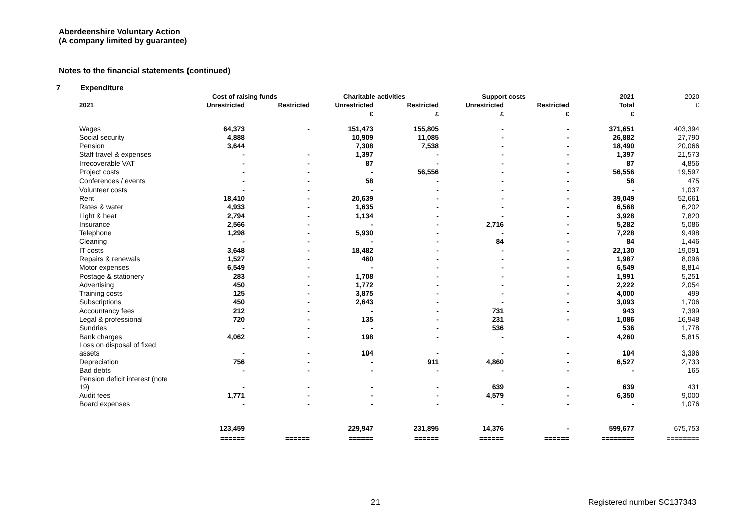Aberdeenshire Voluntary Action
(A company limited by guarantee)
Notes to the financial statements (continued)
7 Expenditure
| | Cost of raising funds | | Charitable activities | | Support costs | | 2021 | 2020 |
| --- | --- | --- | --- | --- | --- | --- | --- | --- |
| 2021 | Unrestricted | Restricted | Unrestricted | Restricted | Unrestricted | Restricted | Total | £ |
| | | | £ | £ | £ | £ | £ | |
| Wages | 64,373 | - | 151,473 | 155,805 | - | - | 371,651 | 403,394 |
| Social security | 4,888 | | 10,909 | 11,085 | - | - | 26,882 | 27,790 |
| Pension | 3,644 | | 7,308 | 7,538 | - | - | 18,490 | 20,066 |
| Staff travel & expenses | - | - | 1,397 | - | - | - | 1,397 | 21,573 |
| Irrecoverable VAT | - | - | 87 | - | - | - | 87 | 4,856 |
| Project costs | - | - | - | 56,556 | - | - | 56,556 | 19,597 |
| Conferences / events | - | - | 58 | - | - | - | 58 | 475 |
| Volunteer costs | - | - | - | - | - | - | - | 1,037 |
| Rent | 18,410 | - | 20,639 | - | - | - | 39,049 | 52,661 |
| Rates & water | 4,933 | - | 1,635 | - | - | - | 6,568 | 6,202 |
| Light & heat | 2,794 | - | 1,134 | - | - | - | 3,928 | 7,820 |
| Insurance | 2,566 | - | - | - | 2,716 | - | 5,282 | 5,086 |
| Telephone | 1,298 | - | 5,930 | - | - | - | 7,228 | 9,498 |
| Cleaning | - | - | - | - | 84 | - | 84 | 1,446 |
| IT costs | 3,648 | - | 18,482 | - | - | - | 22,130 | 19,091 |
| Repairs & renewals | 1,527 | - | 460 | - | - | - | 1,987 | 8,096 |
| Motor expenses | 6,549 | - | - | - | - | - | 6,549 | 8,814 |
| Postage & stationery | 283 | - | 1,708 | - | - | - | 1,991 | 5,251 |
| Advertising | 450 | - | 1,772 | - | - | - | 2,222 | 2,054 |
| Training costs | 125 | - | 3,875 | - | - | - | 4,000 | 499 |
| Subscriptions | 450 | - | 2,643 | - | - | - | 3,093 | 1,706 |
| Accountancy fees | 212 | - | - | - | 731 | - | 943 | 7,399 |
| Legal & professional | 720 | - | 135 | - | 231 | - | 1,086 | 16,948 |
| Sundries | - | - | - | - | 536 | | 536 | 1,778 |
| Bank charges | 4,062 | - | 198 | - | - | - | 4,260 | 5,815 |
| Loss on disposal of fixed assets | - | - | 104 | - | - | - | 104 | 3,396 |
| Depreciation | 756 | - | - | 911 | 4,860 | - | 6,527 | 2,733 |
| Bad debts | - | - | - | - | - | - | - | 165 |
| Pension deficit interest (note 19) | - | - | - | - | 639 | - | 639 | 431 |
| Audit fees | 1,771 | - | - | - | 4,579 | - | 6,350 | 9,000 |
| Board expenses | - | - | - | - | - | - | - | 1,076 |
| | 123,459 | | 229,947 | 231,895 | 14,376 | - | 599,677 | 675,753 |
| | ====== | ====== | ====== | ====== | ====== | ====== | ======== | ======== |
21 Registered number SC137343